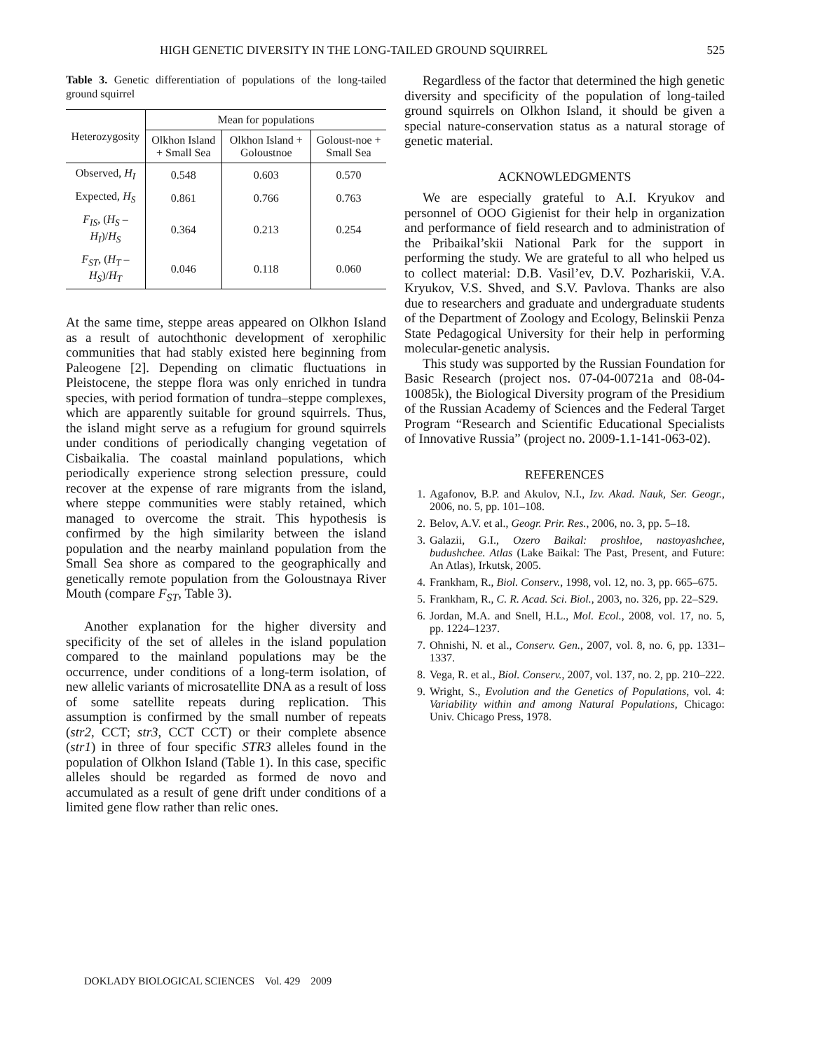HIGH GENETIC DIVERSITY IN THE LONG-TAILED GROUND SQUIRREL 525
Table 3. Genetic differentiation of populations of the long-tailed ground squirrel
| Heterozygosity | Mean for populations | | |
| --- | --- | --- | --- |
| | Olkhon Island + Small Sea | Olkhon Island + Goloustnoe | Goloust-noe + Small Sea |
| Observed, H<sub>I</sub> | 0.548 | 0.603 | 0.570 |
| Expected, H<sub>S</sub> | 0.861 | 0.766 | 0.763 |
| F<sub>IS</sub> , ( H<sub>S</sub> – H<sub>I</sub> )/ H<sub>S</sub> | 0.364 | 0.213 | 0.254 |
| F<sub>ST</sub> , ( H<sub>T</sub> – H<sub>S</sub> )/ H<sub>T</sub> | 0.046 | 0.118 | 0.060 |
At the same time, steppe areas appeared on Olkhon Island as a result of autochthonic development of xerophilic communities that had stably existed here beginning from Paleogene [2]. Depending on climatic fluctuations in Pleistocene, the steppe flora was only enriched in tundra species, with period formation of tundra–steppe complexes, which are apparently suitable for ground squirrels. Thus, the island might serve as a refugium for ground squirrels under conditions of periodically changing vegetation of Cisbaikalia. The coastal mainland populations, which periodically experience strong selection pressure, could recover at the expense of rare migrants from the island, where steppe communities were stably retained, which managed to overcome the strait. This hypothesis is confirmed by the high similarity between the island population and the nearby mainland population from the Small Sea shore as compared to the geographically and genetically remote population from the Goloustnaya River Mouth (compare F<sub>ST</sub>, Table 3).
Another explanation for the higher diversity and specificity of the set of alleles in the island population compared to the mainland populations may be the occurrence, under conditions of a long-term isolation, of new allelic variants of microsatellite DNA as a result of loss of some satellite repeats during replication. This assumption is confirmed by the small number of repeats (str2, CCT; str3, CCT CCT) or their complete absence (str1) in three of four specific STR3 alleles found in the population of Olkhon Island (Table 1). In this case, specific alleles should be regarded as formed de novo and accumulated as a result of gene drift under conditions of a limited gene flow rather than relic ones.
Regardless of the factor that determined the high genetic diversity and specificity of the population of long-tailed ground squirrels on Olkhon Island, it should be given a special nature-conservation status as a natural storage of genetic material.
ACKNOWLEDGMENTS
We are especially grateful to A.I. Kryukov and personnel of OOO Gigienist for their help in organization and performance of field research and to administration of the Pribaikal’skii National Park for the support in performing the study. We are grateful to all who helped us to collect material: D.B. Vasil’ev, D.V. Pozhariskii, V.A. Kryukov, V.S. Shved, and S.V. Pavlova. Thanks are also due to researchers and graduate and undergraduate students of the Department of Zoology and Ecology, Belinskii Penza State Pedagogical University for their help in performing molecular-genetic analysis.
This study was supported by the Russian Foundation for Basic Research (project nos. 07-04-00721a and 08-04-10085k), the Biological Diversity program of the Presidium of the Russian Academy of Sciences and the Federal Target Program “Research and Scientific Educational Specialists of Innovative Russia” (project no. 2009-1.1-141-063-02).
REFERENCES
1. Agafonov, B.P. and Akulov, N.I., Izv. Akad. Nauk, Ser. Geogr., 2006, no. 5, pp. 101–108.
2. Belov, A.V. et al., Geogr. Prir. Res., 2006, no. 3, pp. 5–18.
3. Galazii, G.I., Ozero Baikal: proshloe, nastoyashchee, budushchee. Atlas (Lake Baikal: The Past, Present, and Future: An Atlas), Irkutsk, 2005.
4. Frankham, R., Biol. Conserv., 1998, vol. 12, no. 3, pp. 665–675.
5. Frankham, R., C. R. Acad. Sci. Biol., 2003, no. 326, pp. 22–S29.
6. Jordan, M.A. and Snell, H.L., Mol. Ecol., 2008, vol. 17, no. 5, pp. 1224–1237.
7. Ohnishi, N. et al., Conserv. Gen., 2007, vol. 8, no. 6, pp. 1331–1337.
8. Vega, R. et al., Biol. Conserv., 2007, vol. 137, no. 2, pp. 210–222.
9. Wright, S., Evolution and the Genetics of Populations, vol. 4: Variability within and among Natural Populations, Chicago: Univ. Chicago Press, 1978.
DOKLADY BIOLOGICAL SCIENCES Vol. 429 2009